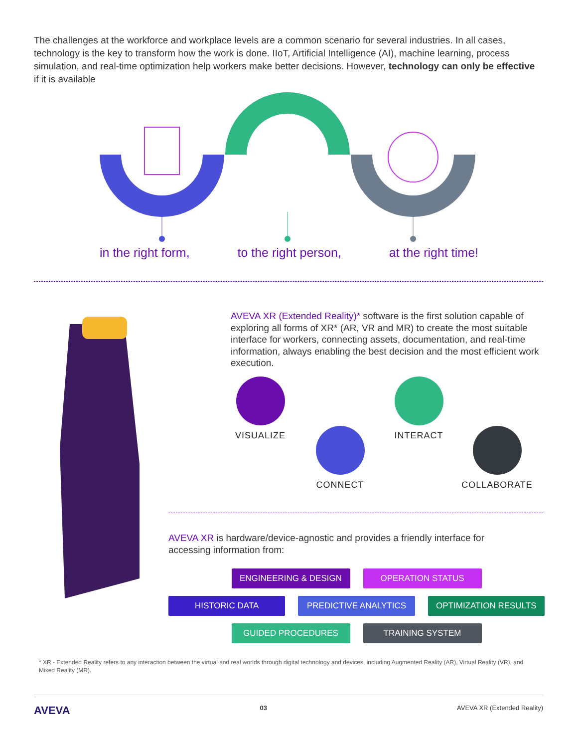The challenges at the workforce and workplace levels are a common scenario for several industries. In all cases, technology is the key to transform how the work is done. IIoT, Artificial Intelligence (AI), machine learning, process simulation, and real-time optimization help workers make better decisions. However, technology can only be effective if it is available
in the right form, to the right person, at the right time!
AVEVA XR (Extended Reality)* software is the first solution capable of exploring all forms of XR* (AR, VR and MR) to create the most suitable interface for workers, connecting assets, documentation, and real-time information, always enabling the best decision and the most efficient work execution.
VISUALIZE
CONNECT
INTERACT
COLLABORATE
AVEVA XR is hardware/device-agnostic and provides a friendly interface for accessing information from:
ENGINEERING & DESIGN OPERATION STATUS
HISTORIC DATA PREDICTIVE ANALYTICS OPTIMIZATION RESULTS
GUIDED PROCEDURES TRAINING SYSTEM
* XR - Extended Reality refers to any interaction between the virtual and real worlds through digital technology and devices, including Augmented Reality (AR), Virtual Reality (VR), and Mixed Reality (MR).
AVEVA 03 AVEVA XR (Extended Reality)